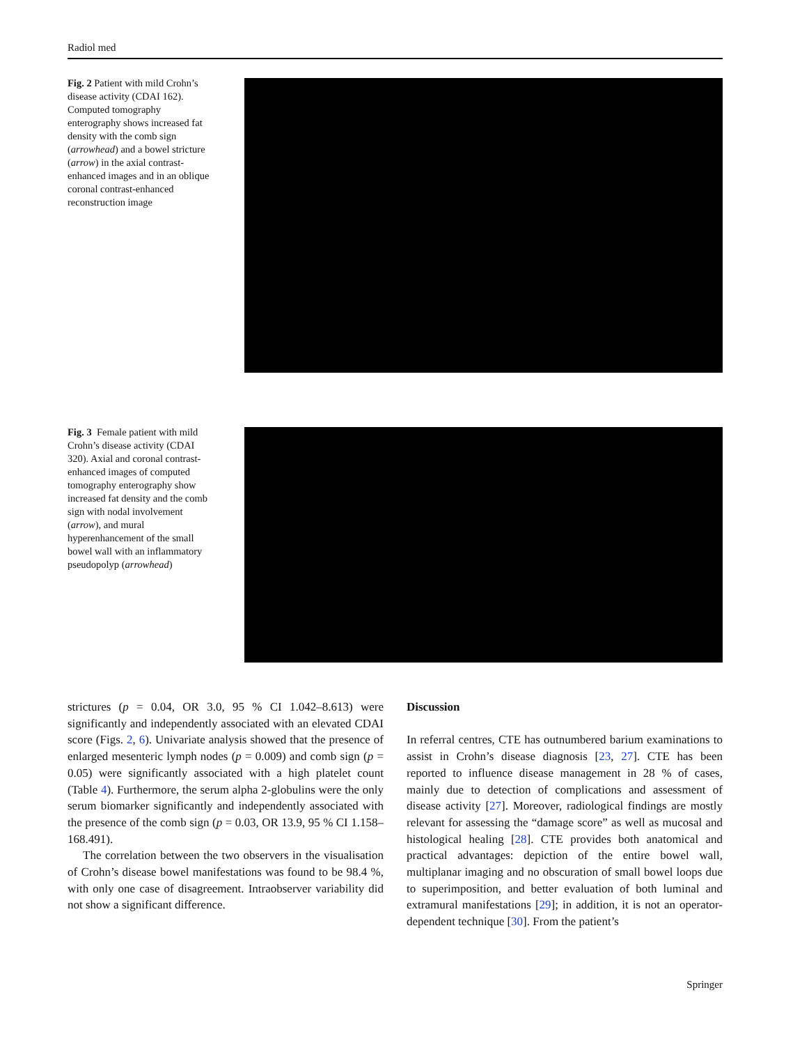Radiol med
Fig. 2 Patient with mild Crohn’s disease activity (CDAI 162). Computed tomography enterography shows increased fat density with the comb sign (arrowhead) and a bowel stricture (arrow) in the axial contrast-enhanced images and in an oblique coronal contrast-enhanced reconstruction image
Fig. 3 Female patient with mild Crohn’s disease activity (CDAI 320). Axial and coronal contrast-enhanced images of computed tomography enterography show increased fat density and the comb sign with nodal involvement (arrow), and mural hyperenhancement of the small bowel wall with an inflammatory pseudopolyp (arrowhead)
strictures (p = 0.04, OR 3.0, 95 % CI 1.042–8.613) were significantly and independently associated with an elevated CDAI score (Figs. 2, 6). Univariate analysis showed that the presence of enlarged mesenteric lymph nodes (p = 0.009) and comb sign (p = 0.05) were significantly associated with a high platelet count (Table 4). Furthermore, the serum alpha 2-globulins were the only serum biomarker significantly and independently associated with the presence of the comb sign (p = 0.03, OR 13.9, 95 % CI 1.158–168.491).
The correlation between the two observers in the visualisation of Crohn’s disease bowel manifestations was found to be 98.4 %, with only one case of disagreement. Intraobserver variability did not show a significant difference.
Discussion
In referral centres, CTE has outnumbered barium examinations to assist in Crohn’s disease diagnosis [23, 27]. CTE has been reported to influence disease management in 28 % of cases, mainly due to detection of complications and assessment of disease activity [27]. Moreover, radiological findings are mostly relevant for assessing the “damage score” as well as mucosal and histological healing [28]. CTE provides both anatomical and practical advantages: depiction of the entire bowel wall, multiplanar imaging and no obscuration of small bowel loops due to superimposition, and better evaluation of both luminal and extramural manifestations [29]; in addition, it is not an operator-dependent technique [30]. From the patient’s
Springer